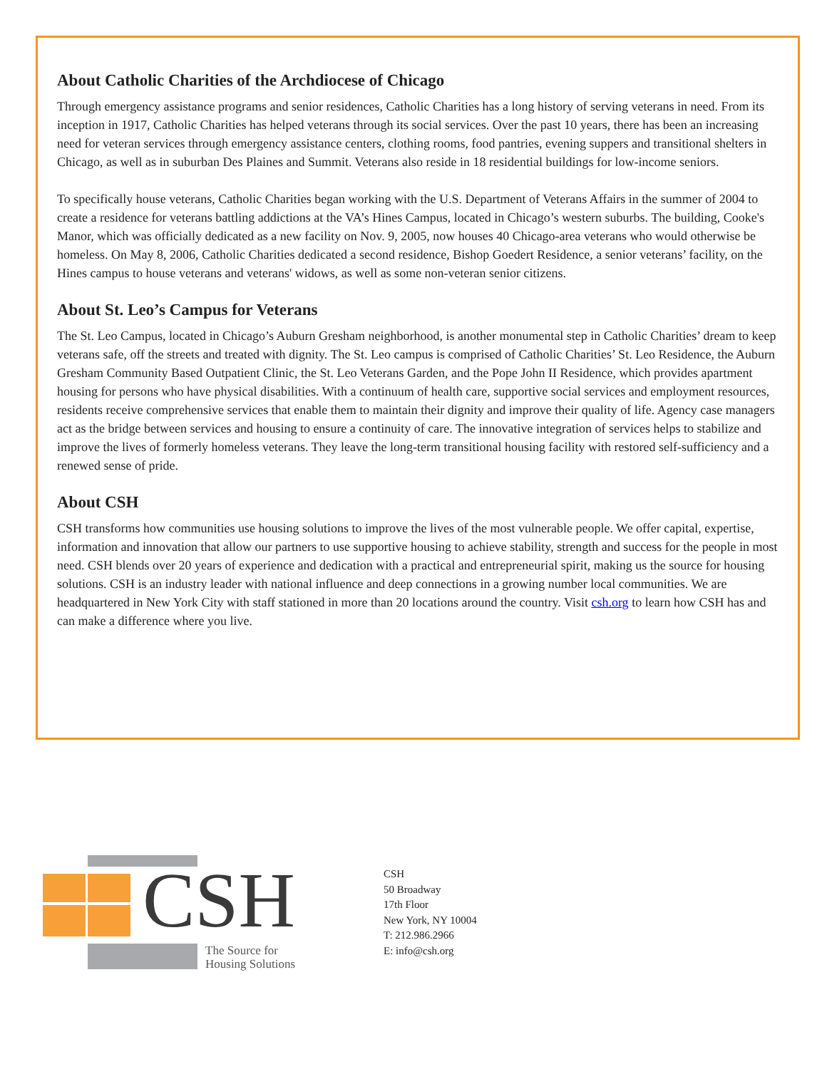About Catholic Charities of the Archdiocese of Chicago
Through emergency assistance programs and senior residences, Catholic Charities has a long history of serving veterans in need. From its inception in 1917, Catholic Charities has helped veterans through its social services. Over the past 10 years, there has been an increasing need for veteran services through emergency assistance centers, clothing rooms, food pantries, evening suppers and transitional shelters in Chicago, as well as in suburban Des Plaines and Summit. Veterans also reside in 18 residential buildings for low-income seniors.
To specifically house veterans, Catholic Charities began working with the U.S. Department of Veterans Affairs in the summer of 2004 to create a residence for veterans battling addictions at the VA’s Hines Campus, located in Chicago’s western suburbs. The building, Cooke's Manor, which was officially dedicated as a new facility on Nov. 9, 2005, now houses 40 Chicago-area veterans who would otherwise be homeless. On May 8, 2006, Catholic Charities dedicated a second residence, Bishop Goedert Residence, a senior veterans’ facility, on the Hines campus to house veterans and veterans' widows, as well as some non-veteran senior citizens.
About St. Leo’s Campus for Veterans
The St. Leo Campus, located in Chicago’s Auburn Gresham neighborhood, is another monumental step in Catholic Charities’ dream to keep veterans safe, off the streets and treated with dignity. The St. Leo campus is comprised of Catholic Charities’ St. Leo Residence, the Auburn Gresham Community Based Outpatient Clinic, the St. Leo Veterans Garden, and the Pope John II Residence, which provides apartment housing for persons who have physical disabilities. With a continuum of health care, supportive social services and employment resources, residents receive comprehensive services that enable them to maintain their dignity and improve their quality of life. Agency case managers act as the bridge between services and housing to ensure a continuity of care. The innovative integration of services helps to stabilize and improve the lives of formerly homeless veterans. They leave the long-term transitional housing facility with restored self-sufficiency and a renewed sense of pride.
About CSH
CSH transforms how communities use housing solutions to improve the lives of the most vulnerable people. We offer capital, expertise, information and innovation that allow our partners to use supportive housing to achieve stability, strength and success for the people in most need. CSH blends over 20 years of experience and dedication with a practical and entrepreneurial spirit, making us the source for housing solutions. CSH is an industry leader with national influence and deep connections in a growing number local communities. We are headquartered in New York City with staff stationed in more than 20 locations around the country. Visit csh.org to learn how CSH has and can make a difference where you live.
CSH
The Source for
Housing Solutions
CSH
50 Broadway
17th Floor
New York, NY 10004
T: 212.986.2966
E: info@csh.org